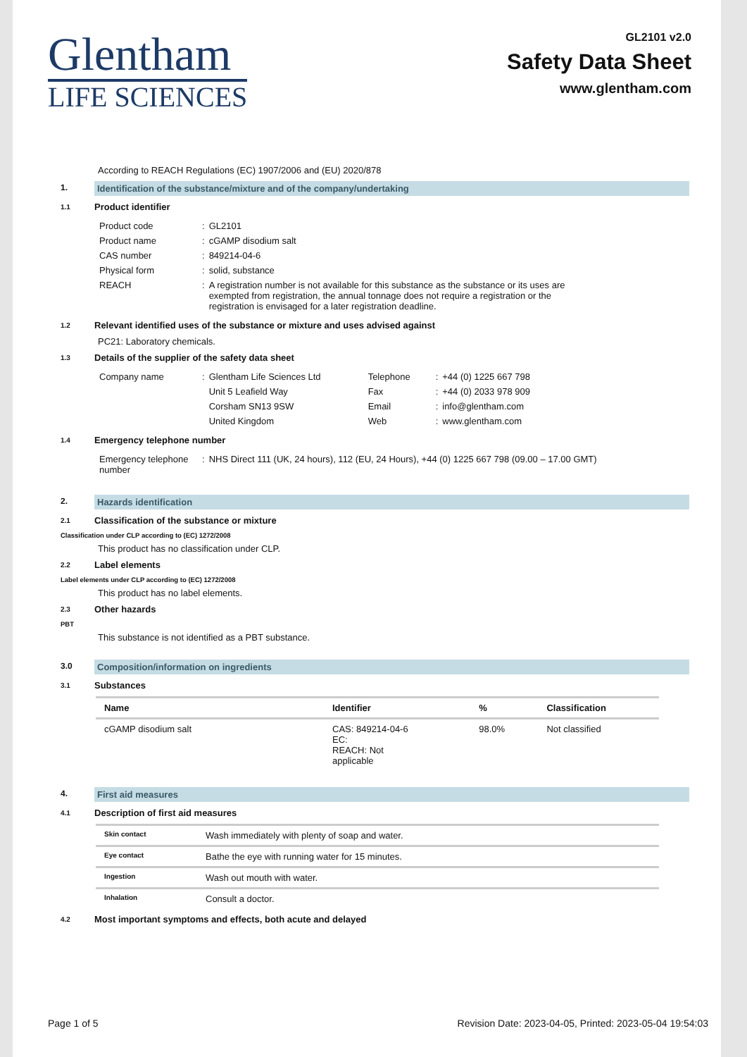Glentham
LIFE SCIENCES
GL2101 v2.0
Safety Data Sheet
www.glentham.com
According to REACH Regulations (EC) 1907/2006 and (EU) 2020/878
1. Identification of the substance/mixture and of the company/undertaking
1.1
Product identifier
| Product code | : | GL2101 |
| Product name | : | cGAMP disodium salt |
| CAS number | : | 849214-04-6 |
| Physical form | : | solid, substance |
| REACH | : | A registration number is not available for this substance as the substance or its uses are exempted from registration, the annual tonnage does not require a registration or the registration is envisaged for a later registration deadline. |
1.2
Relevant identified uses of the substance or mixture and uses advised against
PC21: Laboratory chemicals.
1.3
Details of the supplier of the safety data sheet
| Company name | : | Glentham Life Sciences Ltd | Telephone | : | +44 (0) 1225 667 798 |
| | | Unit 5 Leafield Way | Fax | : | +44 (0) 2033 978 909 |
| | | Corsham SN13 9SW | Email | : | info@glentham.com |
| | | United Kingdom | Web | : | www.glentham.com |
1.4
Emergency telephone number
| Emergency telephone number | : | NHS Direct 111 (UK, 24 hours), 112 (EU, 24 Hours), +44 (0) 1225 667 798 (09.00 – 17.00 GMT) |
2. Hazards identification
2.1
Classification of the substance or mixture
Classification under CLP according to (EC) 1272/2008
This product has no classification under CLP.
2.2
Label elements
Label elements under CLP according to (EC) 1272/2008
This product has no label elements.
2.3
Other hazards
PBT
This substance is not identified as a PBT substance.
3.0 Composition/information on ingredients
3.1
Substances
| Name | Identifier | % | Classification |
| --- | --- | --- | --- |
| cGAMP disodium salt | CAS: 849214-04-6 EC: REACH: Not applicable | 98.0% | Not classified |
4. First aid measures
4.1
Description of first aid measures
| Skin contact | Wash immediately with plenty of soap and water. |
| Eye contact | Bathe the eye with running water for 15 minutes. |
| Ingestion | Wash out mouth with water. |
| Inhalation | Consult a doctor. |
4.2
Most important symptoms and effects, both acute and delayed
Page 1 of 5 Revision Date: 2023-04-05, Printed: 2023-05-04 19:54:03